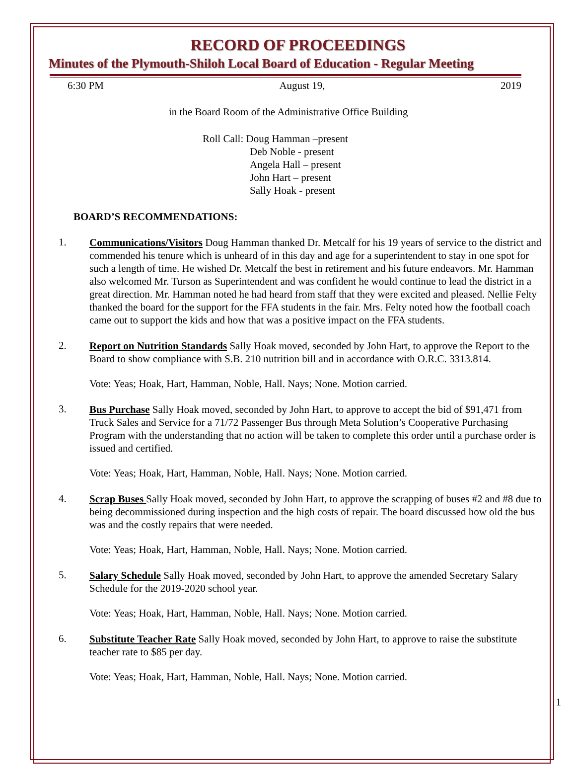RECORD OF PROCEEDINGS
Minutes of the Plymouth-Shiloh Local Board of Education - Regular Meeting
6:30 PM August 19, 2019
in the Board Room of the Administrative Office Building
Roll Call: Doug Hamman –present
Deb Noble - present
Angela Hall – present
John Hart – present
Sally Hoak - present
BOARD’S RECOMMENDATIONS:
1.
Communications/Visitors Doug Hamman thanked Dr. Metcalf for his 19 years of service to the district and commended his tenure which is unheard of in this day and age for a superintendent to stay in one spot for such a length of time. He wished Dr. Metcalf the best in retirement and his future endeavors. Mr. Hamman also welcomed Mr. Turson as Superintendent and was confident he would continue to lead the district in a great direction. Mr. Hamman noted he had heard from staff that they were excited and pleased. Nellie Felty thanked the board for the support for the FFA students in the fair. Mrs. Felty noted how the football coach came out to support the kids and how that was a positive impact on the FFA students.
2.
Report on Nutrition Standards Sally Hoak moved, seconded by John Hart, to approve the Report to the Board to show compliance with S.B. 210 nutrition bill and in accordance with O.R.C. 3313.814.
Vote: Yeas; Hoak, Hart, Hamman, Noble, Hall. Nays; None. Motion carried.
3.
Bus Purchase Sally Hoak moved, seconded by John Hart, to approve to accept the bid of $91,471 from Truck Sales and Service for a 71/72 Passenger Bus through Meta Solution’s Cooperative Purchasing Program with the understanding that no action will be taken to complete this order until a purchase order is issued and certified.
Vote: Yeas; Hoak, Hart, Hamman, Noble, Hall. Nays; None. Motion carried.
4.
Scrap Buses Sally Hoak moved, seconded by John Hart, to approve the scrapping of buses #2 and #8 due to being decommissioned during inspection and the high costs of repair. The board discussed how old the bus was and the costly repairs that were needed.
Vote: Yeas; Hoak, Hart, Hamman, Noble, Hall. Nays; None. Motion carried.
5.
Salary Schedule Sally Hoak moved, seconded by John Hart, to approve the amended Secretary Salary Schedule for the 2019-2020 school year.
Vote: Yeas; Hoak, Hart, Hamman, Noble, Hall. Nays; None. Motion carried.
6.
Substitute Teacher Rate Sally Hoak moved, seconded by John Hart, to approve to raise the substitute teacher rate to $85 per day.
Vote: Yeas; Hoak, Hart, Hamman, Noble, Hall. Nays; None. Motion carried.
1